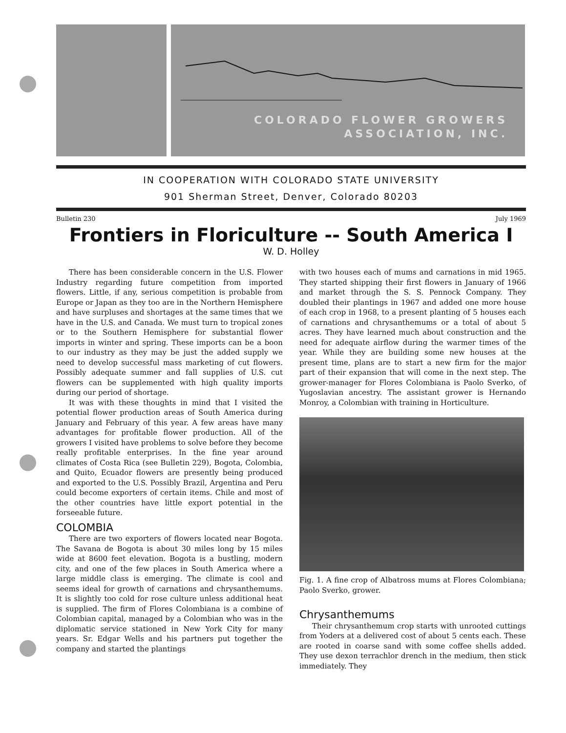COLORADO FLOWER GROWERS
ASSOCIATION, INC.
IN COOPERATION WITH COLORADO STATE UNIVERSITY
901 Sherman Street, Denver, Colorado 80203
Bulletin 230 July 1969
Frontiers in Floriculture -- South America I
W. D. Holley
There has been considerable concern in the U.S. Flower Industry regarding future competition from imported flowers. Little, if any, serious competition is probable from Europe or Japan as they too are in the Northern Hemisphere and have surpluses and shortages at the same times that we have in the U.S. and Canada. We must turn to tropical zones or to the Southern Hemisphere for substantial flower imports in winter and spring. These imports can be a boon to our industry as they may be just the added supply we need to develop successful mass marketing of cut flowers. Possibly adequate summer and fall supplies of U.S. cut flowers can be supplemented with high quality imports during our period of shortage.
It was with these thoughts in mind that I visited the potential flower production areas of South America during January and February of this year. A few areas have many advantages for profitable flower production. All of the growers I visited have problems to solve before they become really profitable enterprises. In the fine year around climates of Costa Rica (see Bulletin 229), Bogota, Colombia, and Quito, Ecuador flowers are presently being produced and exported to the U.S. Possibly Brazil, Argentina and Peru could become exporters of certain items. Chile and most of the other countries have little export potential in the forseeable future.
COLOMBIA
There are two exporters of flowers located near Bogota. The Savana de Bogota is about 30 miles long by 15 miles wide at 8600 feet elevation. Bogota is a bustling, modern city, and one of the few places in South America where a large middle class is emerging. The climate is cool and seems ideal for growth of carnations and chrysanthemums. It is slightly too cold for rose culture unless additional heat is supplied. The firm of Flores Colombiana is a combine of Colombian capital, managed by a Colombian who was in the diplomatic service stationed in New York City for many years. Sr. Edgar Wells and his partners put together the company and started the plantings
with two houses each of mums and carnations in mid 1965. They started shipping their first flowers in January of 1966 and market through the S. S. Pennock Company. They doubled their plantings in 1967 and added one more house of each crop in 1968, to a present planting of 5 houses each of carnations and chrysanthemums or a total of about 5 acres. They have learned much about construction and the need for adequate airflow during the warmer times of the year. While they are building some new houses at the present time, plans are to start a new firm for the major part of their expansion that will come in the next step. The grower-manager for Flores Colombiana is Paolo Sverko, of Yugoslavian ancestry. The assistant grower is Hernando Monroy, a Colombian with training in Horticulture.
Fig. 1. A fine crop of Albatross mums at Flores Colombiana; Paolo Sverko, grower.
Chrysanthemums
Their chrysanthemum crop starts with unrooted cuttings from Yoders at a delivered cost of about 5 cents each. These are rooted in coarse sand with some coffee shells added. They use dexon terrachlor drench in the medium, then stick immediately. They